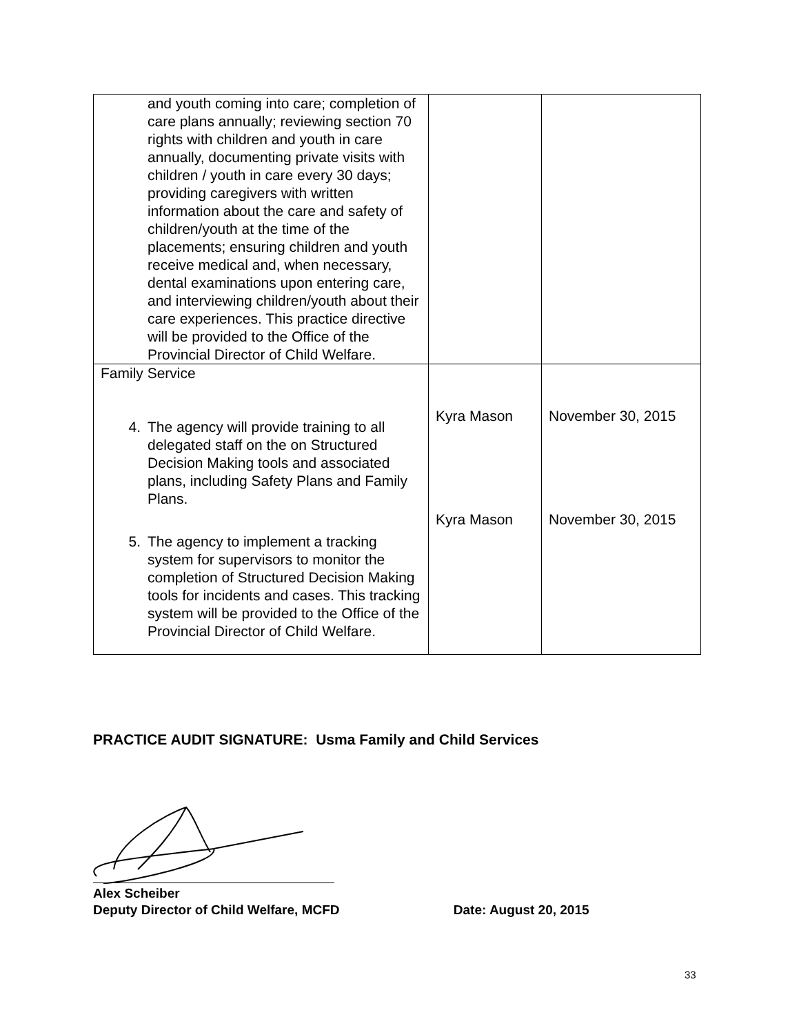| and youth coming into care; completion of care plans annually; reviewing section 70 rights with children and youth in care annually, documenting private visits with children / youth in care every 30 days; providing caregivers with written information about the care and safety of children/youth at the time of the placements; ensuring children and youth receive medical and, when necessary, dental examinations upon entering care, and interviewing children/youth about their care experiences. This practice directive will be provided to the Office of the Provincial Director of Child Welfare. | | |
| Family Service 4. The agency will provide training to all delegated staff on the on Structured Decision Making tools and associated plans, including Safety Plans and Family Plans. 5. The agency to implement a tracking system for supervisors to monitor the completion of Structured Decision Making tools for incidents and cases. This tracking system will be provided to the Office of the Provincial Director of Child Welfare. | Kyra Mason Kyra Mason | November 30, 2015 November 30, 2015 |
PRACTICE AUDIT SIGNATURE: Usma Family and Child Services
Alex Scheiber
Deputy Director of Child Welfare, MCFD Date: August 20, 2015
33